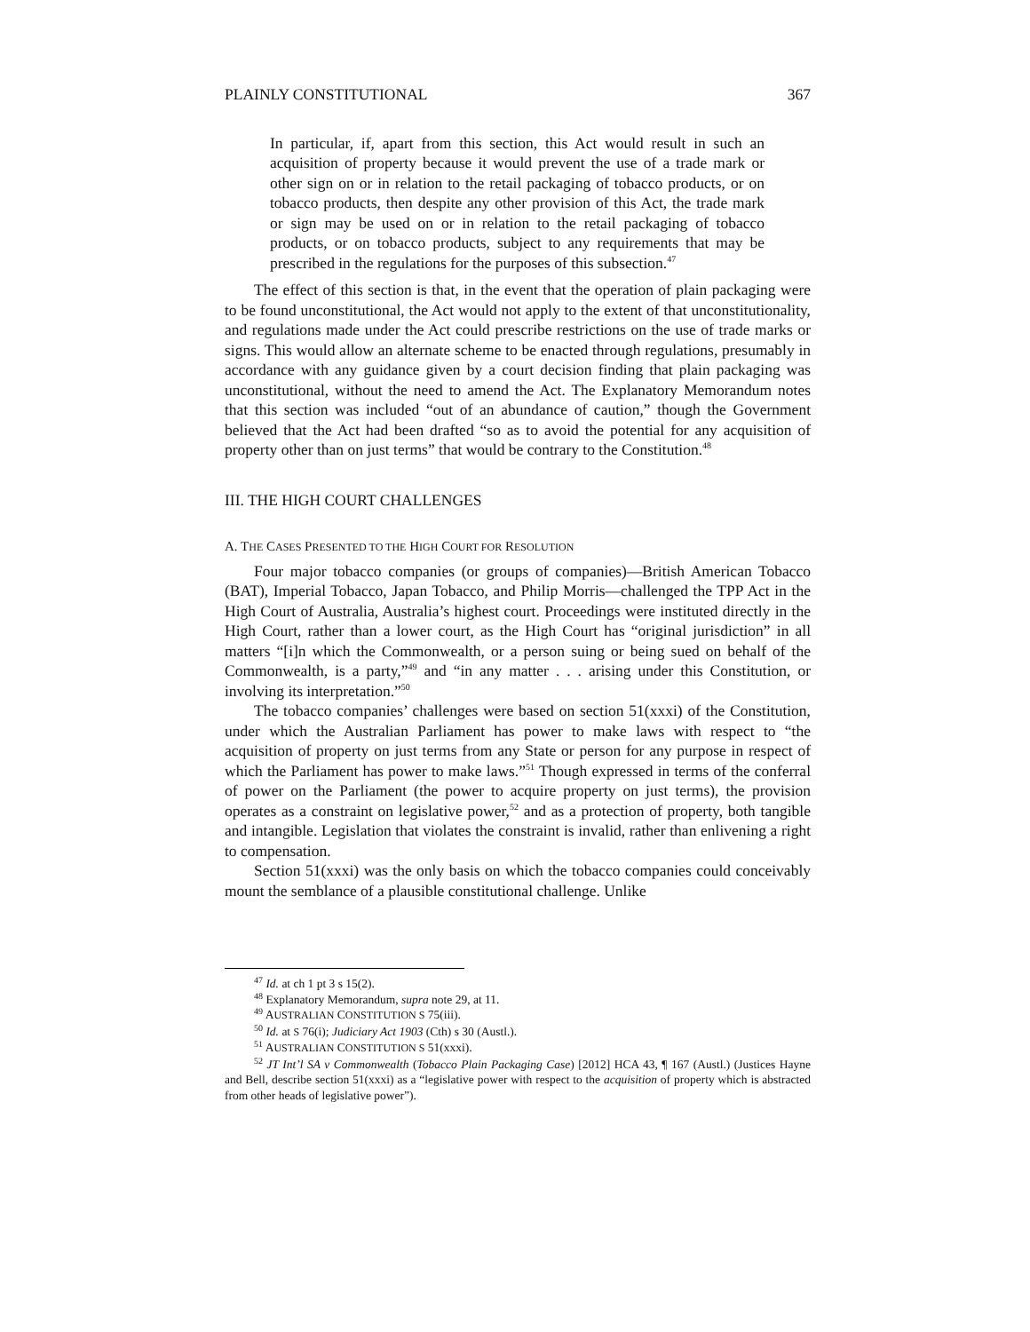PLAINLY CONSTITUTIONAL 367
In particular, if, apart from this section, this Act would result in such an acquisition of property because it would prevent the use of a trade mark or other sign on or in relation to the retail packaging of tobacco products, or on tobacco products, then despite any other provision of this Act, the trade mark or sign may be used on or in relation to the retail packaging of tobacco products, or on tobacco products, subject to any requirements that may be prescribed in the regulations for the purposes of this subsection.<sup>47</sup>
The effect of this section is that, in the event that the operation of plain packaging were to be found unconstitutional, the Act would not apply to the extent of that unconstitutionality, and regulations made under the Act could prescribe restrictions on the use of trade marks or signs. This would allow an alternate scheme to be enacted through regulations, presumably in accordance with any guidance given by a court decision finding that plain packaging was unconstitutional, without the need to amend the Act. The Explanatory Memorandum notes that this section was included “out of an abundance of caution,” though the Government believed that the Act had been drafted “so as to avoid the potential for any acquisition of property other than on just terms” that would be contrary to the Constitution.<sup>48</sup>
III. THE HIGH COURT CHALLENGES
A. THE CASES PRESENTED TO THE HIGH COURT FOR RESOLUTION
Four major tobacco companies (or groups of companies)—British American Tobacco (BAT), Imperial Tobacco, Japan Tobacco, and Philip Morris—challenged the TPP Act in the High Court of Australia, Australia’s highest court. Proceedings were instituted directly in the High Court, rather than a lower court, as the High Court has “original jurisdiction” in all matters “[i]n which the Commonwealth, or a person suing or being sued on behalf of the Commonwealth, is a party,”<sup>49</sup> and “in any matter . . . arising under this Constitution, or involving its interpretation.”<sup>50</sup>
The tobacco companies’ challenges were based on section 51(xxxi) of the Constitution, under which the Australian Parliament has power to make laws with respect to “the acquisition of property on just terms from any State or person for any purpose in respect of which the Parliament has power to make laws.”<sup>51</sup> Though expressed in terms of the conferral of power on the Parliament (the power to acquire property on just terms), the provision operates as a constraint on legislative power,<sup>52</sup> and as a protection of property, both tangible and intangible. Legislation that violates the constraint is invalid, rather than enlivening a right to compensation.
Section 51(xxxi) was the only basis on which the tobacco companies could conceivably mount the semblance of a plausible constitutional challenge. Unlike
<sup>47</sup> Id. at ch 1 pt 3 s 15(2).
<sup>48</sup> Explanatory Memorandum, supra note 29, at 11.
<sup>49</sup> AUSTRALIAN CONSTITUTION S 75(iii).
<sup>50</sup> Id. at S 76(i); Judiciary Act 1903 (Cth) s 30 (Austl.).
<sup>51</sup> AUSTRALIAN CONSTITUTION S 51(xxxi).
<sup>52</sup> JT Int’l SA v Commonwealth (Tobacco Plain Packaging Case) [2012] HCA 43, ¶ 167 (Austl.) (Justices Hayne and Bell, describe section 51(xxxi) as a “legislative power with respect to the acquisition of property which is abstracted from other heads of legislative power”).